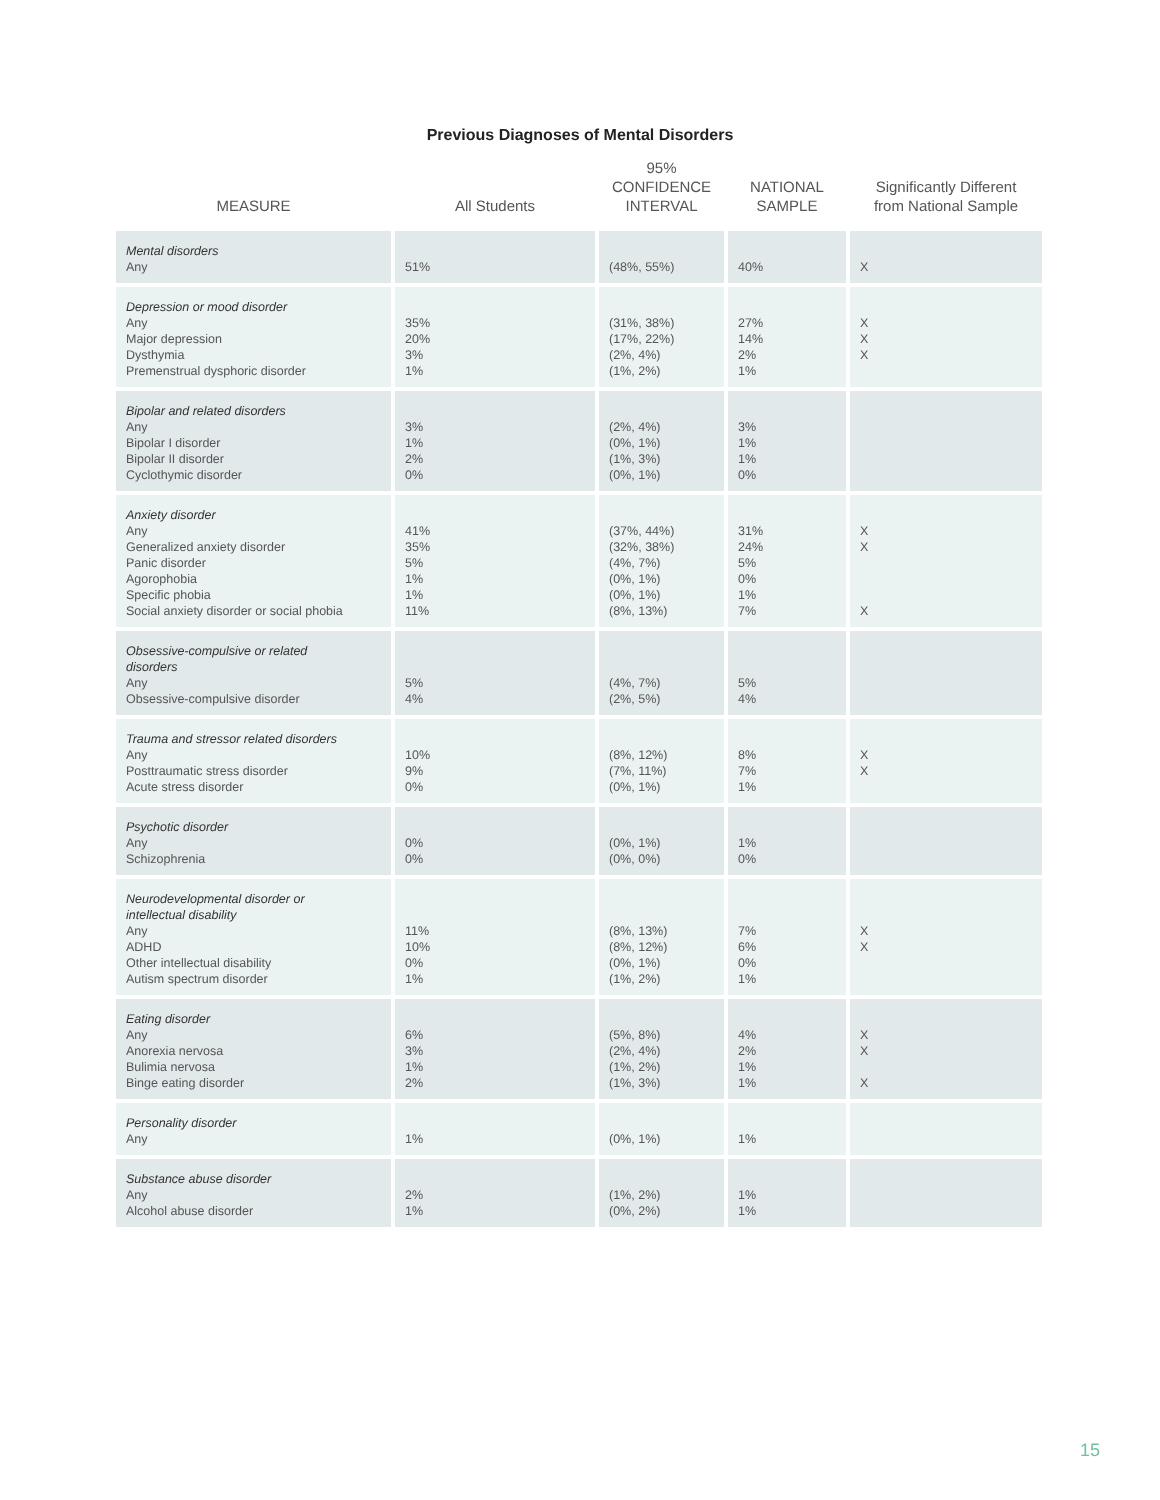Previous Diagnoses of Mental Disorders
| MEASURE | All Students | 95% CONFIDENCE INTERVAL | NATIONAL SAMPLE | Significantly Different from National Sample |
| --- | --- | --- | --- | --- |
| Mental disorders Any | 51% | (48%, 55%) | 40% | X |
| Depression or mood disorder Any Major depression Dysthymia Premenstrual dysphoric disorder | 35% 20% 3% 1% | (31%, 38%) (17%, 22%) (2%, 4%) (1%, 2%) | 27% 14% 2% 1% | X X X |
| Bipolar and related disorders Any Bipolar I disorder Bipolar II disorder Cyclothymic disorder | 3% 1% 2% 0% | (2%, 4%) (0%, 1%) (1%, 3%) (0%, 1%) | 3% 1% 1% 0% | |
| Anxiety disorder Any Generalized anxiety disorder Panic disorder Agorophobia Specific phobia Social anxiety disorder or social phobia | 41% 35% 5% 1% 1% 11% | (37%, 44%) (32%, 38%) (4%, 7%) (0%, 1%) (0%, 1%) (8%, 13%) | 31% 24% 5% 0% 1% 7% | X X X |
| Obsessive-compulsive or related disorders Any Obsessive-compulsive disorder | 5% 4% | (4%, 7%) (2%, 5%) | 5% 4% | |
| Trauma and stressor related disorders Any Posttraumatic stress disorder Acute stress disorder | 10% 9% 0% | (8%, 12%) (7%, 11%) (0%, 1%) | 8% 7% 1% | X X |
| Psychotic disorder Any Schizophrenia | 0% 0% | (0%, 1%) (0%, 0%) | 1% 0% | |
| Neurodevelopmental disorder or intellectual disability Any ADHD Other intellectual disability Autism spectrum disorder | 11% 10% 0% 1% | (8%, 13%) (8%, 12%) (0%, 1%) (1%, 2%) | 7% 6% 0% 1% | X X |
| Eating disorder Any Anorexia nervosa Bulimia nervosa Binge eating disorder | 6% 3% 1% 2% | (5%, 8%) (2%, 4%) (1%, 2%) (1%, 3%) | 4% 2% 1% 1% | X X X |
| Personality disorder Any | 1% | (0%, 1%) | 1% | |
| Substance abuse disorder Any Alcohol abuse disorder | 2% 1% | (1%, 2%) (0%, 2%) | 1% 1% | |
15